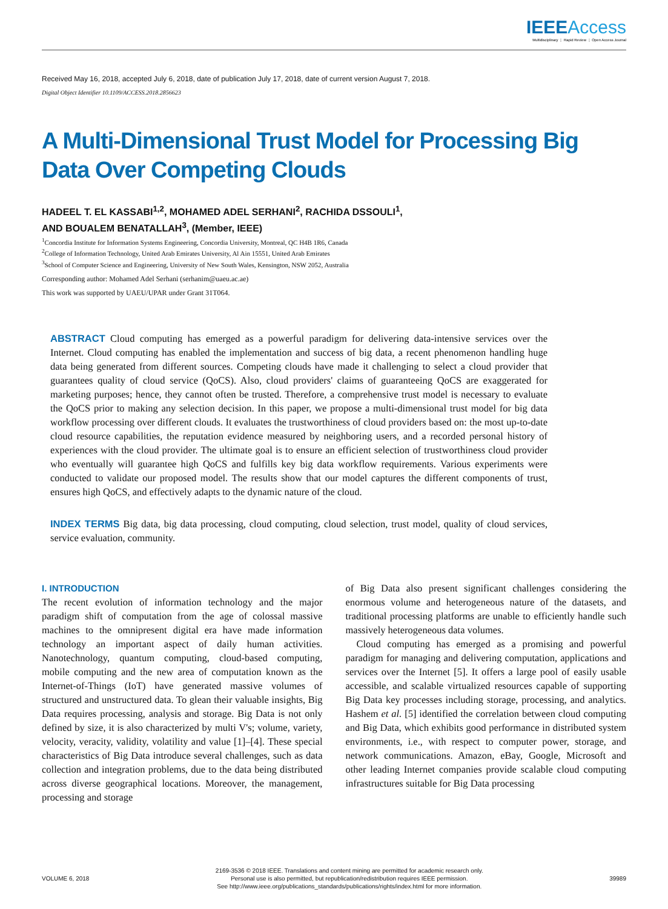IEEEAccess
Multidisciplinary ⋮ Rapid Review ⋮ Open Access Journal
Received May 16, 2018, accepted July 6, 2018, date of publication July 17, 2018, date of current version August 7, 2018.
Digital Object Identifier 10.1109/ACCESS.2018.2856623
A Multi-Dimensional Trust Model for Processing Big Data Over Competing Clouds
HADEEL T. EL KASSABI<sup>1,2</sup>, MOHAMED ADEL SERHANI<sup>2</sup>, RACHIDA DSSOULI<sup>1</sup>,
AND BOUALEM BENATALLAH<sup>3</sup>, (Member, IEEE)
<sup>1</sup> Concordia Institute for Information Systems Engineering, Concordia University, Montreal, QC H4B 1R6, Canada
<sup>2</sup> College of Information Technology, United Arab Emirates University, Al Ain 15551, United Arab Emirates
<sup>3</sup> School of Computer Science and Engineering, University of New South Wales, Kensington, NSW 2052, Australia
Corresponding author: Mohamed Adel Serhani (serhanim@uaeu.ac.ae)
This work was supported by UAEU/UPAR under Grant 31T064.
ABSTRACT Cloud computing has emerged as a powerful paradigm for delivering data-intensive services over the Internet. Cloud computing has enabled the implementation and success of big data, a recent phenomenon handling huge data being generated from different sources. Competing clouds have made it challenging to select a cloud provider that guarantees quality of cloud service (QoCS). Also, cloud providers' claims of guaranteeing QoCS are exaggerated for marketing purposes; hence, they cannot often be trusted. Therefore, a comprehensive trust model is necessary to evaluate the QoCS prior to making any selection decision. In this paper, we propose a multi-dimensional trust model for big data workflow processing over different clouds. It evaluates the trustworthiness of cloud providers based on: the most up-to-date cloud resource capabilities, the reputation evidence measured by neighboring users, and a recorded personal history of experiences with the cloud provider. The ultimate goal is to ensure an efficient selection of trustworthiness cloud provider who eventually will guarantee high QoCS and fulfills key big data workflow requirements. Various experiments were conducted to validate our proposed model. The results show that our model captures the different components of trust, ensures high QoCS, and effectively adapts to the dynamic nature of the cloud.
INDEX TERMS Big data, big data processing, cloud computing, cloud selection, trust model, quality of cloud services, service evaluation, community.
I. INTRODUCTION
The recent evolution of information technology and the major paradigm shift of computation from the age of colossal massive machines to the omnipresent digital era have made information technology an important aspect of daily human activities. Nanotechnology, quantum computing, cloud-based computing, mobile computing and the new area of computation known as the Internet-of-Things (IoT) have generated massive volumes of structured and unstructured data. To glean their valuable insights, Big Data requires processing, analysis and storage. Big Data is not only defined by size, it is also characterized by multi V's; volume, variety, velocity, veracity, validity, volatility and value [1]–[4]. These special characteristics of Big Data introduce several challenges, such as data collection and integration problems, due to the data being distributed across diverse geographical locations. Moreover, the management, processing and storage
of Big Data also present significant challenges considering the enormous volume and heterogeneous nature of the datasets, and traditional processing platforms are unable to efficiently handle such massively heterogeneous data volumes.
Cloud computing has emerged as a promising and powerful paradigm for managing and delivering computation, applications and services over the Internet [5]. It offers a large pool of easily usable accessible, and scalable virtualized resources capable of supporting Big Data key processes including storage, processing, and analytics. Hashem et al. [5] identified the correlation between cloud computing and Big Data, which exhibits good performance in distributed system environments, i.e., with respect to computer power, storage, and network communications. Amazon, eBay, Google, Microsoft and other leading Internet companies provide scalable cloud computing infrastructures suitable for Big Data processing
VOLUME 6, 2018
2169-3536 © 2018 IEEE. Translations and content mining are permitted for academic research only.
Personal use is also permitted, but republication/redistribution requires IEEE permission.
See http://www.ieee.org/publications_standards/publications/rights/index.html for more information.
39989